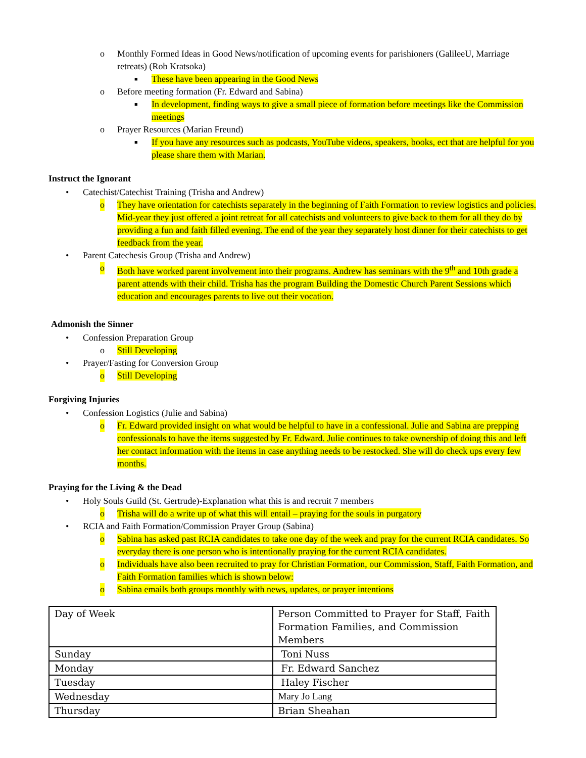o Monthly Formed Ideas in Good News/notification of upcoming events for parishioners (GalileeU, Marriage retreats) (Rob Kratsoka)
■ These have been appearing in the Good News
o Before meeting formation (Fr. Edward and Sabina)
■ In development, finding ways to give a small piece of formation before meetings like the Commission meetings
o Prayer Resources (Marian Freund)
■ If you have any resources such as podcasts, YouTube videos, speakers, books, ect that are helpful for you please share them with Marian.
Instruct the Ignorant
• Catechist/Catechist Training (Trisha and Andrew)
o They have orientation for catechists separately in the beginning of Faith Formation to review logistics and policies. Mid-year they just offered a joint retreat for all catechists and volunteers to give back to them for all they do by providing a fun and faith filled evening. The end of the year they separately host dinner for their catechists to get feedback from the year.
• Parent Catechesis Group (Trisha and Andrew)
o Both have worked parent involvement into their programs. Andrew has seminars with the 9<sup>th</sup> and 10th grade a parent attends with their child. Trisha has the program Building the Domestic Church Parent Sessions which education and encourages parents to live out their vocation.
Admonish the Sinner
• Confession Preparation Group
o Still Developing
• Prayer/Fasting for Conversion Group
o Still Developing
Forgiving Injuries
• Confession Logistics (Julie and Sabina)
o Fr. Edward provided insight on what would be helpful to have in a confessional. Julie and Sabina are prepping confessionals to have the items suggested by Fr. Edward. Julie continues to take ownership of doing this and left her contact information with the items in case anything needs to be restocked. She will do check ups every few months.
Praying for the Living & the Dead
• Holy Souls Guild (St. Gertrude)-Explanation what this is and recruit 7 members
o Trisha will do a write up of what this will entail – praying for the souls in purgatory
• RCIA and Faith Formation/Commission Prayer Group (Sabina)
o Sabina has asked past RCIA candidates to take one day of the week and pray for the current RCIA candidates. So everyday there is one person who is intentionally praying for the current RCIA candidates.
o Individuals have also been recruited to pray for Christian Formation, our Commission, Staff, Faith Formation, and Faith Formation families which is shown below:
o Sabina emails both groups monthly with news, updates, or prayer intentions
| Day of Week | Person Committed to Prayer for Staff, Faith Formation Families, and Commission Members |
| Sunday | Toni Nuss |
| Monday | Fr. Edward Sanchez |
| Tuesday | Haley Fischer |
| Wednesday | Mary Jo Lang |
| Thursday | Brian Sheahan |